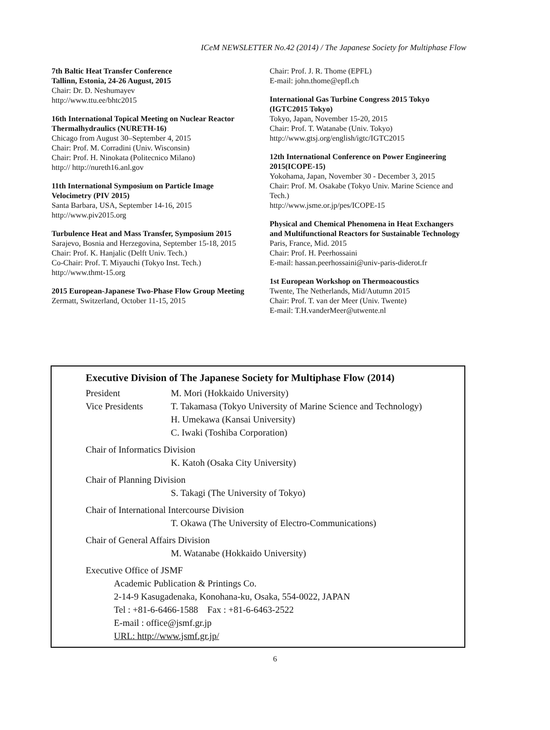ICeM NEWSLETTER No.42 (2014) / The Japanese Society for Multiphase Flow
7th Baltic Heat Transfer Conference
Tallinn, Estonia, 24-26 August, 2015
Chair: Dr. D. Neshumayev
http://www.ttu.ee/bhtc2015
16th International Topical Meeting on Nuclear Reactor Thermalhydraulics (NURETH-16)
Chicago from August 30–September 4, 2015
Chair: Prof. M. Corradini (Univ. Wisconsin)
Chair: Prof. H. Ninokata (Politecnico Milano)
http:// http://nureth16.anl.gov
11th International Symposium on Particle Image Velocimetry (PIV 2015)
Santa Barbara, USA, September 14-16, 2015
http://www.piv2015.org
Turbulence Heat and Mass Transfer, Symposium 2015
Sarajevo, Bosnia and Herzegovina, September 15-18, 2015
Chair: Prof. K. Hanjalic (Delft Univ. Tech.)
Co-Chair: Prof. T. Miyauchi (Tokyo Inst. Tech.)
http://www.thmt-15.org
2015 European-Japanese Two-Phase Flow Group Meeting
Zermatt, Switzerland, October 11-15, 2015
Chair: Prof. J. R. Thome (EPFL)
E-mail: john.thome@epfl.ch
International Gas Turbine Congress 2015 Tokyo (IGTC2015 Tokyo)
Tokyo, Japan, November 15-20, 2015
Chair: Prof. T. Watanabe (Univ. Tokyo)
http://www.gtsj.org/english/igtc/IGTC2015
12th International Conference on Power Engineering 2015(ICOPE-15)
Yokohama, Japan, November 30 - December 3, 2015
Chair: Prof. M. Osakabe (Tokyo Univ. Marine Science and Tech.)
http://www.jsme.or.jp/pes/ICOPE-15
Physical and Chemical Phenomena in Heat Exchangers and Multifunctional Reactors for Sustainable Technology
Paris, France, Mid. 2015
Chair: Prof. H. Peerhossaini
E-mail: hassan.peerhossaini@univ-paris-diderot.fr
1st European Workshop on Thermoacoustics
Twente, The Netherlands, Mid/Autumn 2015
Chair: Prof. T. van der Meer (Univ. Twente)
E-mail: T.H.vanderMeer@utwente.nl
Executive Division of The Japanese Society for Multiphase Flow (2014)
President M. Mori (Hokkaido University)
Vice Presidents T. Takamasa (Tokyo University of Marine Science and Technology)
H. Umekawa (Kansai University)
C. Iwaki (Toshiba Corporation)
Chair of Informatics Division
K. Katoh (Osaka City University)
Chair of Planning Division
S. Takagi (The University of Tokyo)
Chair of International Intercourse Division
T. Okawa (The University of Electro-Communications)
Chair of General Affairs Division
M. Watanabe (Hokkaido University)
Executive Office of JSMF
Academic Publication & Printings Co.
2-14-9 Kasugadenaka, Konohana-ku, Osaka, 554-0022, JAPAN
Tel : +81-6-6466-1588 Fax : +81-6-6463-2522
E-mail : office@jsmf.gr.jp
URL: http://www.jsmf.gr.jp/
6